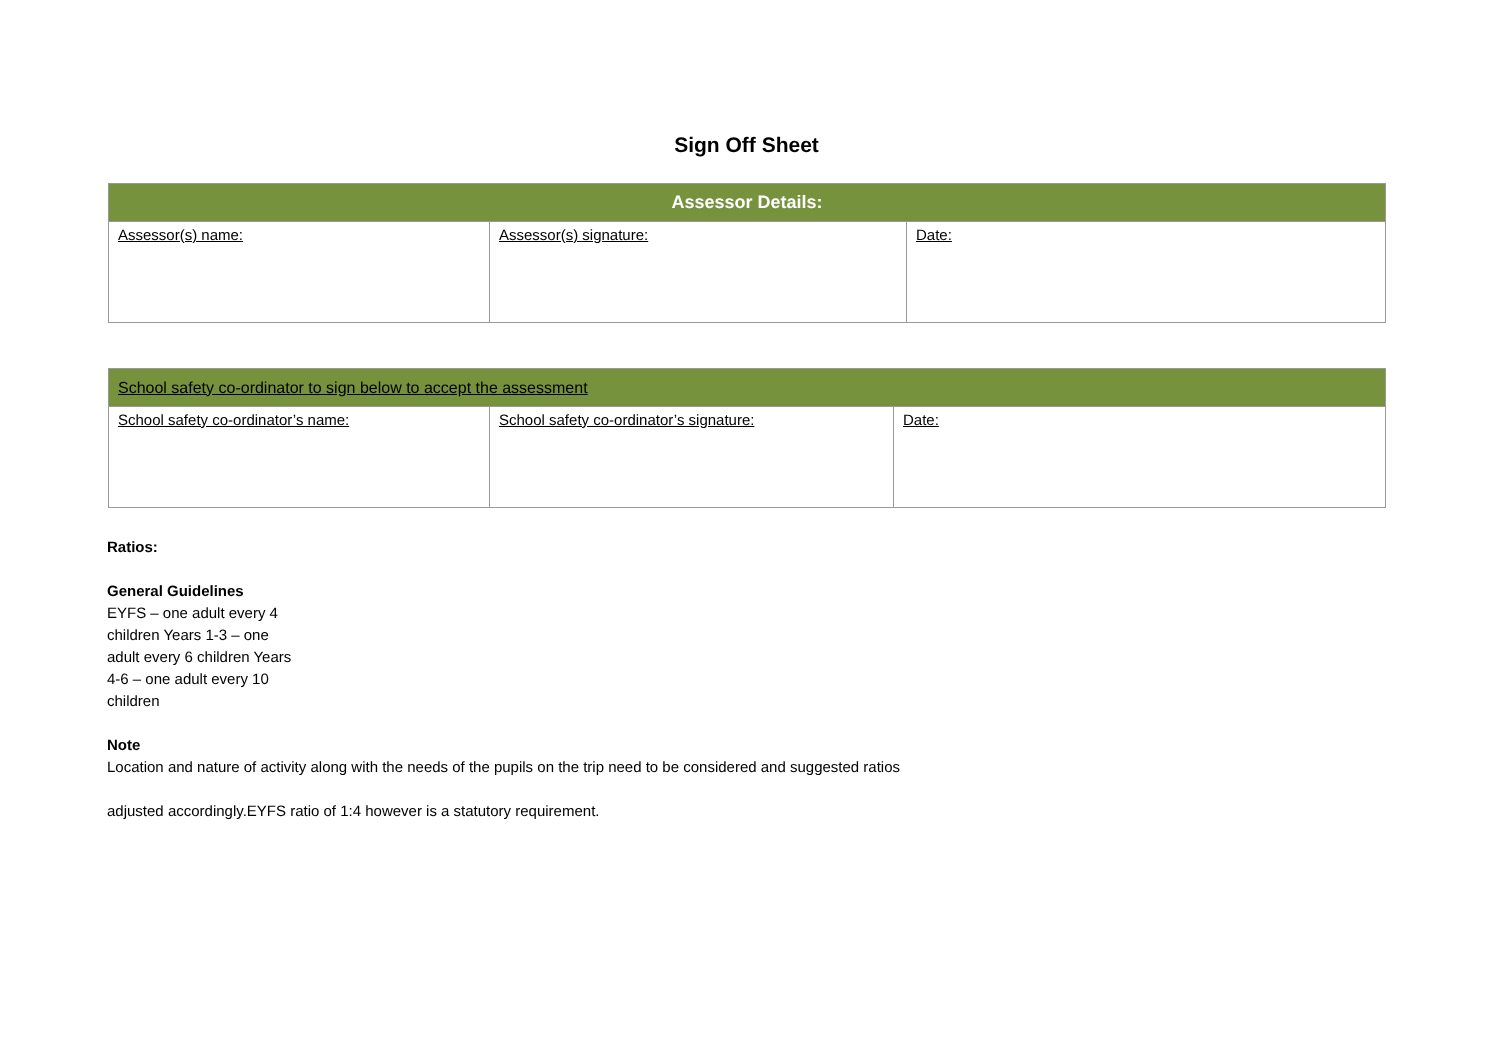Sign Off Sheet
| Assessor Details: | | |
| --- | --- | --- |
| Assessor(s) name: | Assessor(s) signature: | Date: |
| School safety co-ordinator to sign below to accept the assessment | | |
| --- | --- | --- |
| School safety co-ordinator’s name: | School safety co-ordinator’s signature: | Date: |
Ratios:
General Guidelines
EYFS – one adult every 4 children Years 1-3 – one adult every 6 children Years 4-6 – one adult every 10 children
Note
Location and nature of activity along with the needs of the pupils on the trip need to be considered and suggested ratios
adjusted accordingly.EYFS ratio of 1:4 however is a statutory requirement.